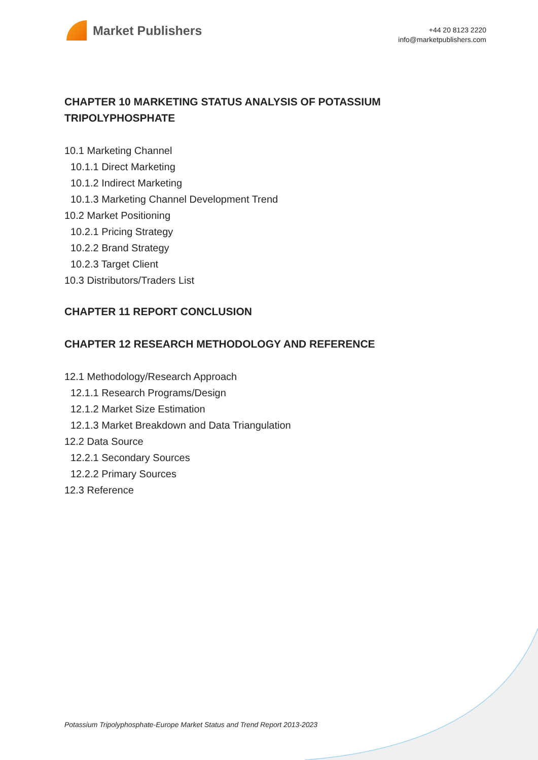Market Publishers
+44 20 8123 2220
info@marketpublishers.com
CHAPTER 10 MARKETING STATUS ANALYSIS OF POTASSIUM TRIPOLYPHOSPHATE
10.1 Marketing Channel
10.1.1 Direct Marketing
10.1.2 Indirect Marketing
10.1.3 Marketing Channel Development Trend
10.2 Market Positioning
10.2.1 Pricing Strategy
10.2.2 Brand Strategy
10.2.3 Target Client
10.3 Distributors/Traders List
CHAPTER 11 REPORT CONCLUSION
CHAPTER 12 RESEARCH METHODOLOGY AND REFERENCE
12.1 Methodology/Research Approach
12.1.1 Research Programs/Design
12.1.2 Market Size Estimation
12.1.3 Market Breakdown and Data Triangulation
12.2 Data Source
12.2.1 Secondary Sources
12.2.2 Primary Sources
12.3 Reference
Potassium Tripolyphosphate-Europe Market Status and Trend Report 2013-2023